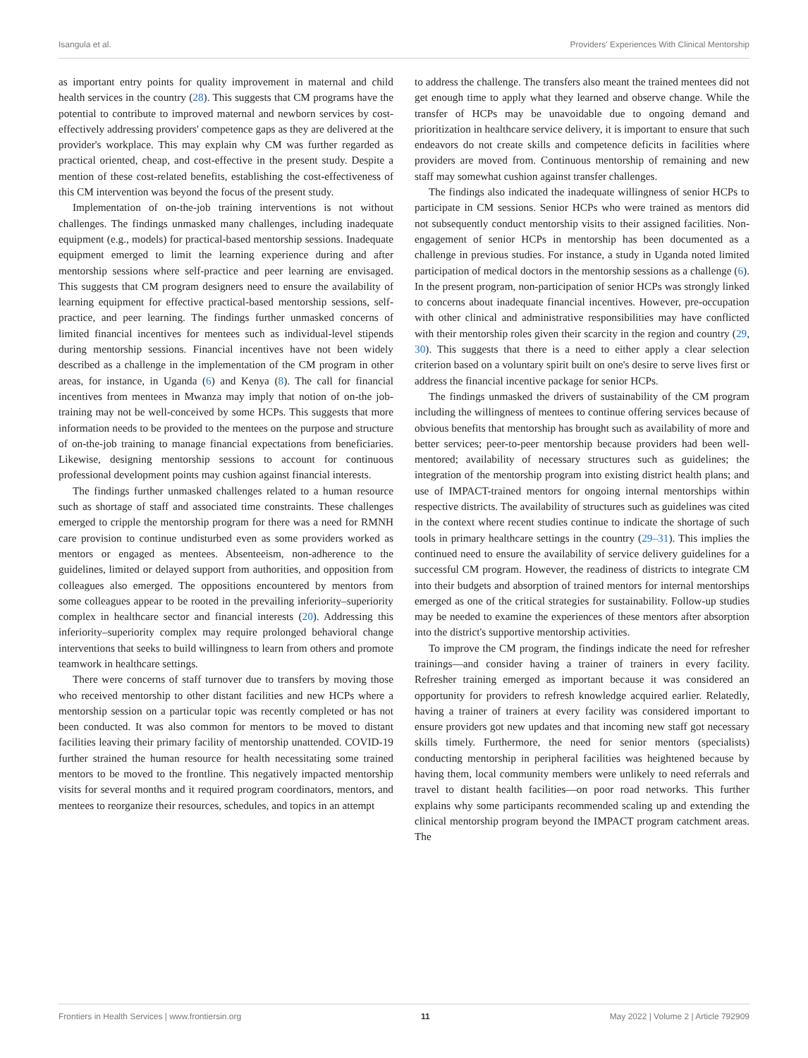Isangula et al. Providers' Experiences With Clinical Mentorship
as important entry points for quality improvement in maternal and child health services in the country (28). This suggests that CM programs have the potential to contribute to improved maternal and newborn services by cost-effectively addressing providers' competence gaps as they are delivered at the provider's workplace. This may explain why CM was further regarded as practical oriented, cheap, and cost-effective in the present study. Despite a mention of these cost-related benefits, establishing the cost-effectiveness of this CM intervention was beyond the focus of the present study.
Implementation of on-the-job training interventions is not without challenges. The findings unmasked many challenges, including inadequate equipment (e.g., models) for practical-based mentorship sessions. Inadequate equipment emerged to limit the learning experience during and after mentorship sessions where self-practice and peer learning are envisaged. This suggests that CM program designers need to ensure the availability of learning equipment for effective practical-based mentorship sessions, self-practice, and peer learning. The findings further unmasked concerns of limited financial incentives for mentees such as individual-level stipends during mentorship sessions. Financial incentives have not been widely described as a challenge in the implementation of the CM program in other areas, for instance, in Uganda (6) and Kenya (8). The call for financial incentives from mentees in Mwanza may imply that notion of on-the job-training may not be well-conceived by some HCPs. This suggests that more information needs to be provided to the mentees on the purpose and structure of on-the-job training to manage financial expectations from beneficiaries. Likewise, designing mentorship sessions to account for continuous professional development points may cushion against financial interests.
The findings further unmasked challenges related to a human resource such as shortage of staff and associated time constraints. These challenges emerged to cripple the mentorship program for there was a need for RMNH care provision to continue undisturbed even as some providers worked as mentors or engaged as mentees. Absenteeism, non-adherence to the guidelines, limited or delayed support from authorities, and opposition from colleagues also emerged. The oppositions encountered by mentors from some colleagues appear to be rooted in the prevailing inferiority–superiority complex in healthcare sector and financial interests (20). Addressing this inferiority–superiority complex may require prolonged behavioral change interventions that seeks to build willingness to learn from others and promote teamwork in healthcare settings.
There were concerns of staff turnover due to transfers by moving those who received mentorship to other distant facilities and new HCPs where a mentorship session on a particular topic was recently completed or has not been conducted. It was also common for mentors to be moved to distant facilities leaving their primary facility of mentorship unattended. COVID-19 further strained the human resource for health necessitating some trained mentors to be moved to the frontline. This negatively impacted mentorship visits for several months and it required program coordinators, mentors, and mentees to reorganize their resources, schedules, and topics in an attempt
to address the challenge. The transfers also meant the trained mentees did not get enough time to apply what they learned and observe change. While the transfer of HCPs may be unavoidable due to ongoing demand and prioritization in healthcare service delivery, it is important to ensure that such endeavors do not create skills and competence deficits in facilities where providers are moved from. Continuous mentorship of remaining and new staff may somewhat cushion against transfer challenges.
The findings also indicated the inadequate willingness of senior HCPs to participate in CM sessions. Senior HCPs who were trained as mentors did not subsequently conduct mentorship visits to their assigned facilities. Non-engagement of senior HCPs in mentorship has been documented as a challenge in previous studies. For instance, a study in Uganda noted limited participation of medical doctors in the mentorship sessions as a challenge (6). In the present program, non-participation of senior HCPs was strongly linked to concerns about inadequate financial incentives. However, pre-occupation with other clinical and administrative responsibilities may have conflicted with their mentorship roles given their scarcity in the region and country (29, 30). This suggests that there is a need to either apply a clear selection criterion based on a voluntary spirit built on one's desire to serve lives first or address the financial incentive package for senior HCPs.
The findings unmasked the drivers of sustainability of the CM program including the willingness of mentees to continue offering services because of obvious benefits that mentorship has brought such as availability of more and better services; peer-to-peer mentorship because providers had been well-mentored; availability of necessary structures such as guidelines; the integration of the mentorship program into existing district health plans; and use of IMPACT-trained mentors for ongoing internal mentorships within respective districts. The availability of structures such as guidelines was cited in the context where recent studies continue to indicate the shortage of such tools in primary healthcare settings in the country (29–31). This implies the continued need to ensure the availability of service delivery guidelines for a successful CM program. However, the readiness of districts to integrate CM into their budgets and absorption of trained mentors for internal mentorships emerged as one of the critical strategies for sustainability. Follow-up studies may be needed to examine the experiences of these mentors after absorption into the district's supportive mentorship activities.
To improve the CM program, the findings indicate the need for refresher trainings—and consider having a trainer of trainers in every facility. Refresher training emerged as important because it was considered an opportunity for providers to refresh knowledge acquired earlier. Relatedly, having a trainer of trainers at every facility was considered important to ensure providers got new updates and that incoming new staff got necessary skills timely. Furthermore, the need for senior mentors (specialists) conducting mentorship in peripheral facilities was heightened because by having them, local community members were unlikely to need referrals and travel to distant health facilities—on poor road networks. This further explains why some participants recommended scaling up and extending the clinical mentorship program beyond the IMPACT program catchment areas. The
Frontiers in Health Services | www.frontiersin.org 11 May 2022 | Volume 2 | Article 792909